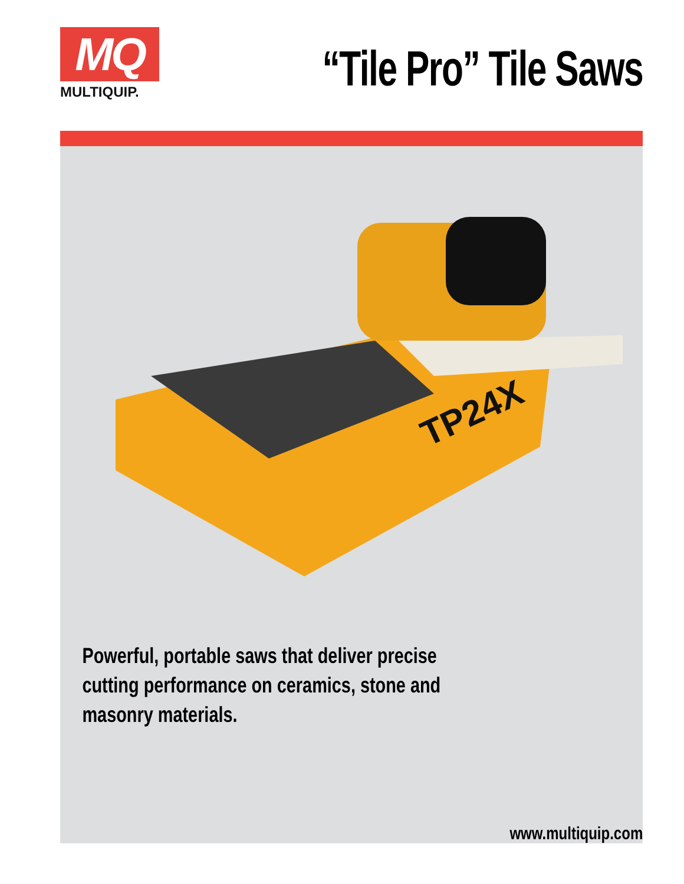MQ
MULTIQUIP.
“Tile Pro” Tile Saws
TP24X
Powerful, portable saws that deliver precise cutting performance on ceramics, stone and masonry materials.
www.multiquip.com